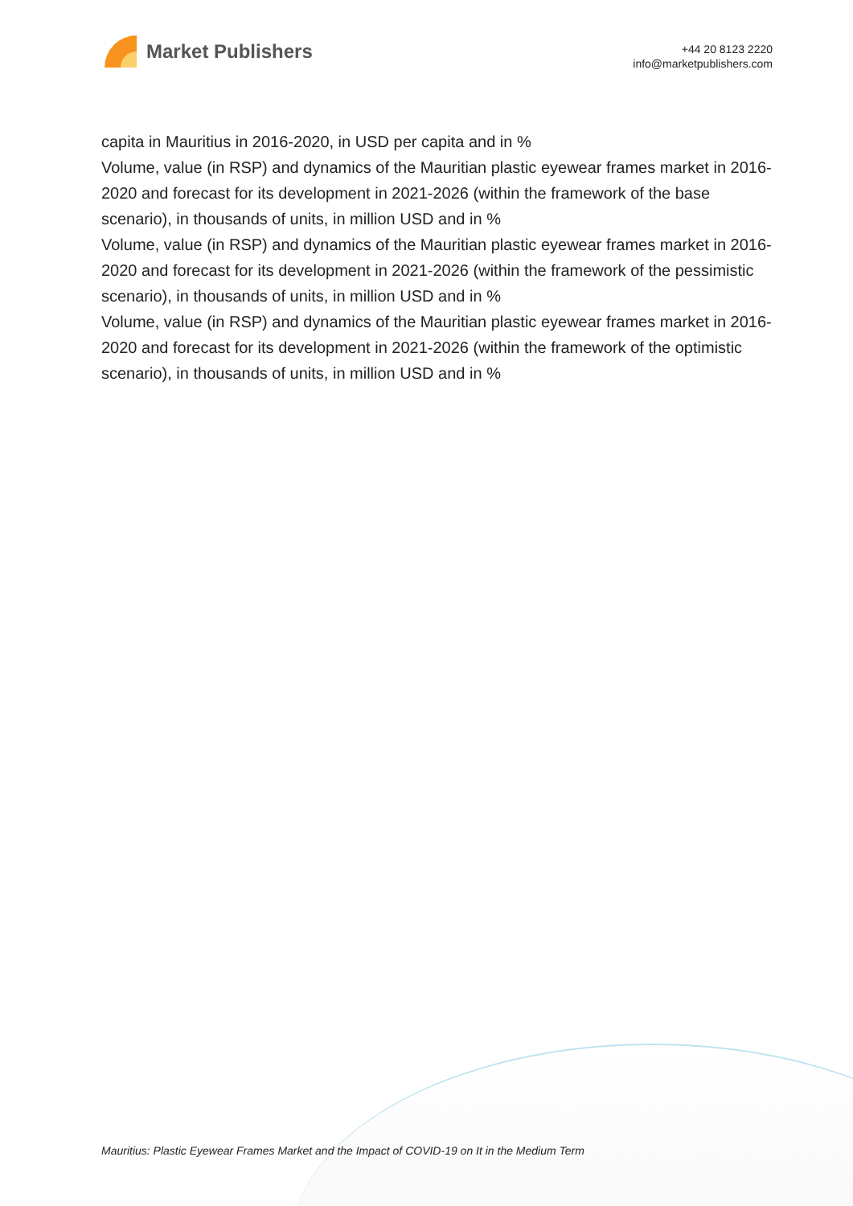Market Publishers
+44 20 8123 2220
info@marketpublishers.com
capita in Mauritius in 2016-2020, in USD per capita and in %
Volume, value (in RSP) and dynamics of the Mauritian plastic eyewear frames market in 2016-2020 and forecast for its development in 2021-2026 (within the framework of the base scenario), in thousands of units, in million USD and in %
Volume, value (in RSP) and dynamics of the Mauritian plastic eyewear frames market in 2016-2020 and forecast for its development in 2021-2026 (within the framework of the pessimistic scenario), in thousands of units, in million USD and in %
Volume, value (in RSP) and dynamics of the Mauritian plastic eyewear frames market in 2016-2020 and forecast for its development in 2021-2026 (within the framework of the optimistic scenario), in thousands of units, in million USD and in %
Mauritius: Plastic Eyewear Frames Market and the Impact of COVID-19 on It in the Medium Term